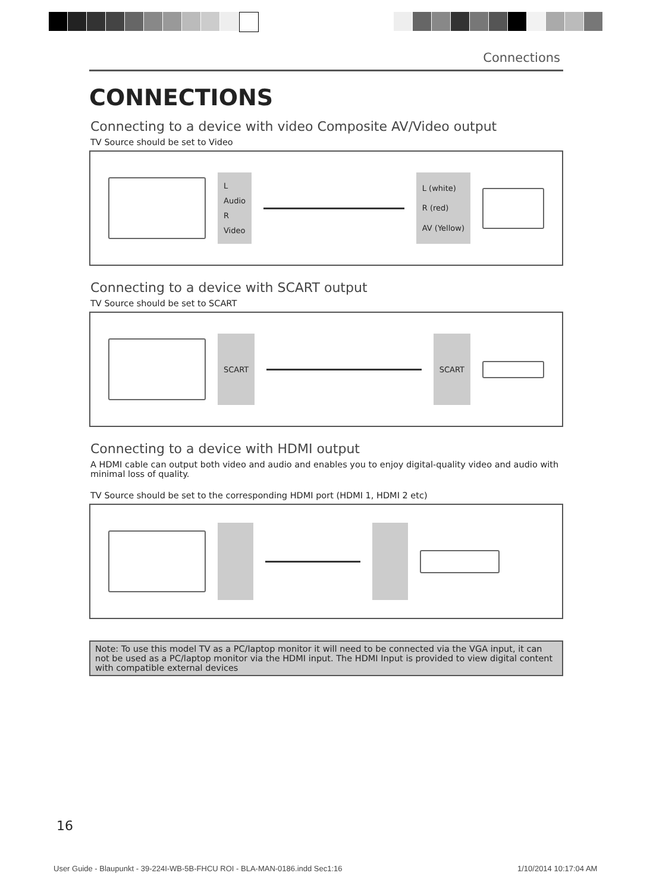Connections
CONNECTIONS
Connecting to a device with video Composite AV/Video output
TV Source should be set to Video
L
Audio
R
Video
L (white)
R (red)
AV (Yellow)
Connecting to a device with SCART output
TV Source should be set to SCART
SCART SCART
Connecting to a device with HDMI output
A HDMI cable can output both video and audio and enables you to enjoy digital-quality video and audio with minimal loss of quality.
TV Source should be set to the corresponding HDMI port (HDMI 1, HDMI 2 etc)
Note: To use this model TV as a PC/laptop monitor it will need to be connected via the VGA input, it can not be used as a PC/laptop monitor via the HDMI input. The HDMI Input is provided to view digital content with compatible external devices
16
User Guide - Blaupunkt - 39-224I-WB-5B-FHCU ROI - BLA-MAN-0186.indd Sec1:16
1/10/2014 10:17:04 AM